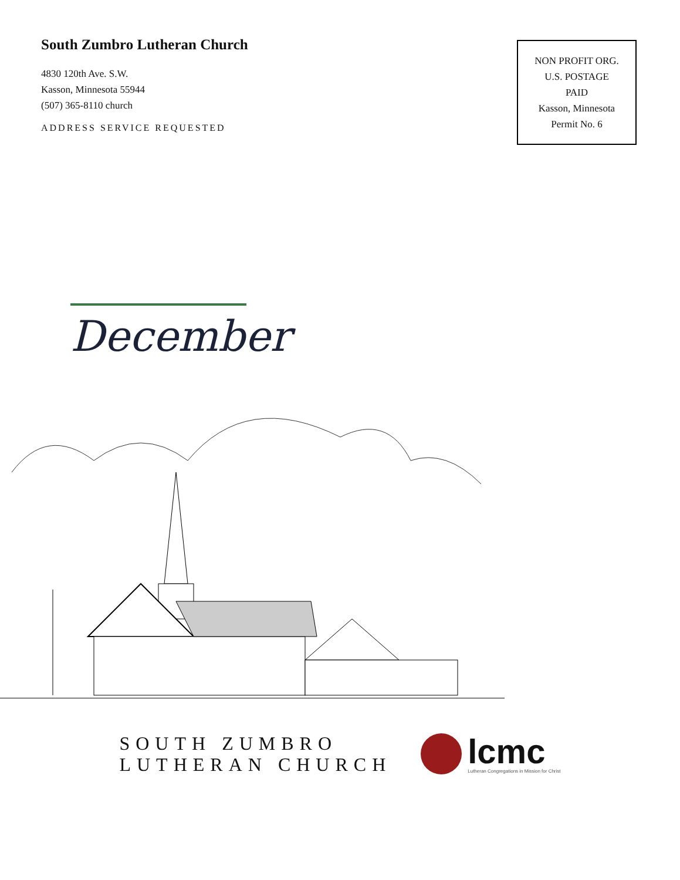South Zumbro Lutheran Church
4830 120th Ave. S.W.
Kasson, Minnesota 55944
(507) 365-8110 church
ADDRESS SERVICE REQUESTED
NON PROFIT ORG.
U.S. POSTAGE
PAID
Kasson, Minnesota
Permit No. 6
December
SOUTH ZUMBRO
LUTHERAN CHURCH
lcmc
Lutheran Congregations in Mission for Christ